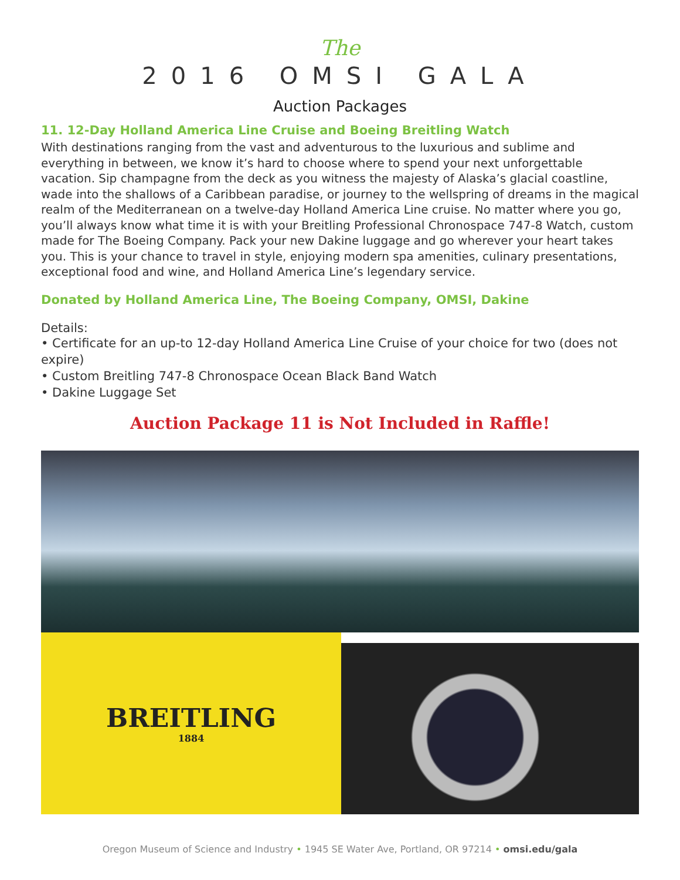The
2016 OMSI GALA
Auction Packages
11. 12-Day Holland America Line Cruise and Boeing Breitling Watch
With destinations ranging from the vast and adventurous to the luxurious and sublime and everything in between, we know it’s hard to choose where to spend your next unforgettable vacation. Sip champagne from the deck as you witness the majesty of Alaska’s glacial coastline, wade into the shallows of a Caribbean paradise, or journey to the wellspring of dreams in the magical realm of the Mediterranean on a twelve-day Holland America Line cruise. No matter where you go, you’ll always know what time it is with your Breitling Professional Chronospace 747-8 Watch, custom made for The Boeing Company. Pack your new Dakine luggage and go wherever your heart takes you. This is your chance to travel in style, enjoying modern spa amenities, culinary presentations, exceptional food and wine, and Holland America Line’s legendary service.
Donated by Holland America Line, The Boeing Company, OMSI, Dakine
Details:
• Certificate for an up-to 12-day Holland America Line Cruise of your choice for two (does not expire)
• Custom Breitling 747-8 Chronospace Ocean Black Band Watch
• Dakine Luggage Set
Auction Package 11 is Not Included in Raffle!
BREITLING
1884
Oregon Museum of Science and Industry • 1945 SE Water Ave, Portland, OR 97214 • omsi.edu/gala